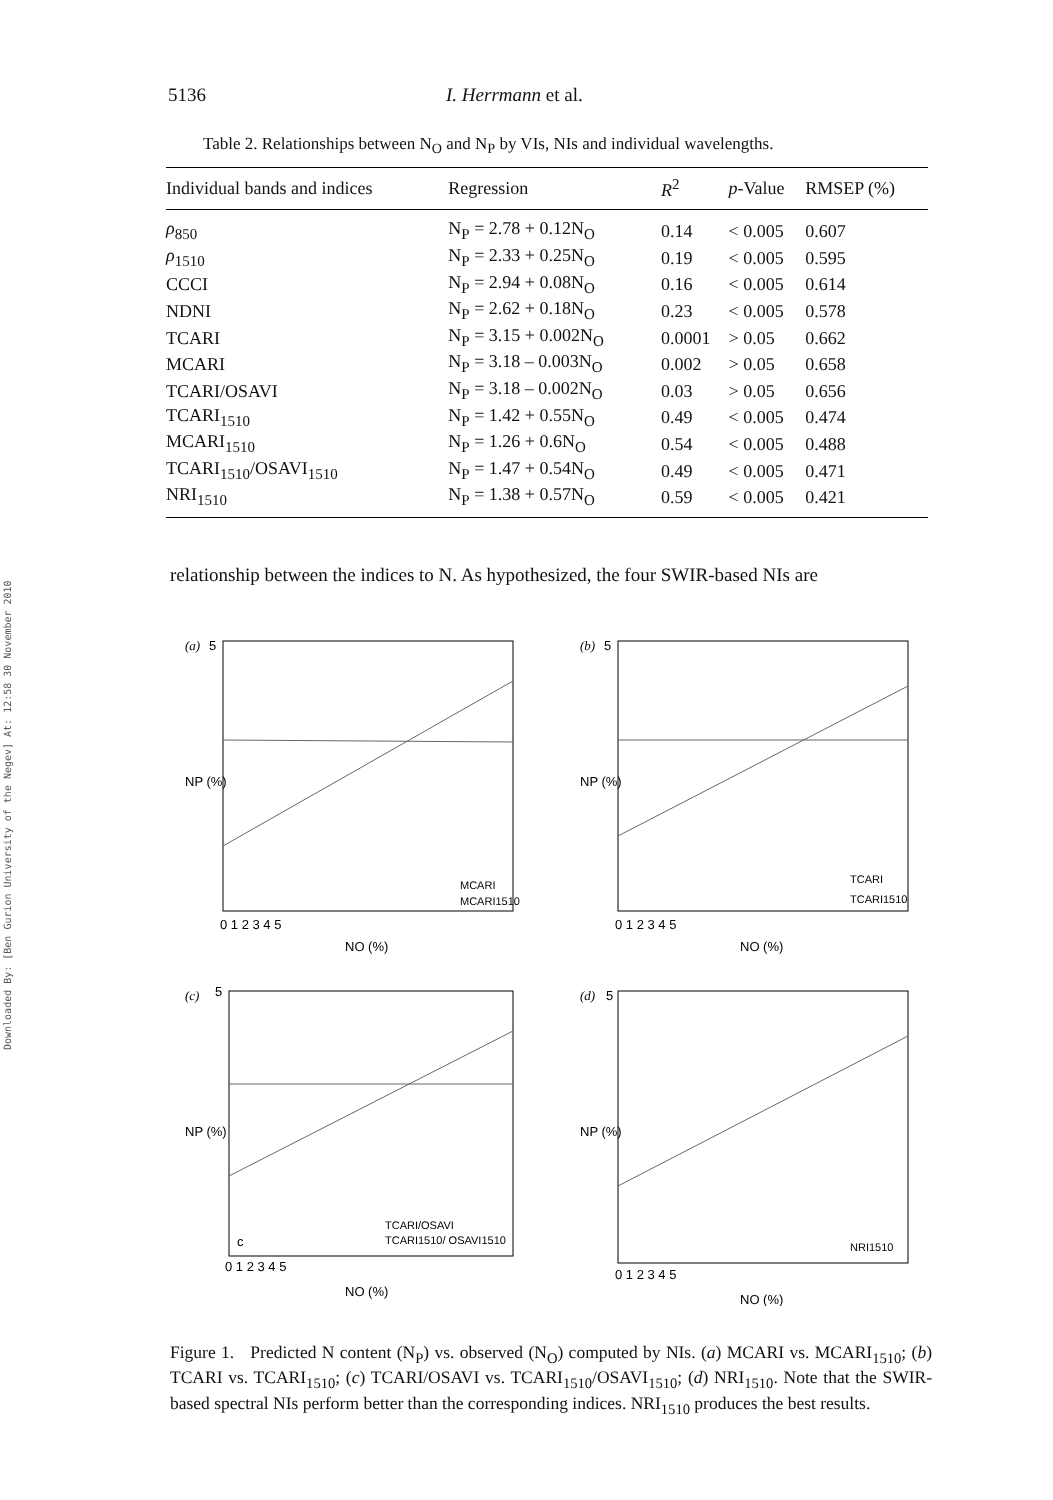Downloaded By: [Ben Gurion University of the Negev] At: 12:58 30 November 2010
5136 I. Herrmann et al.
Table 2. Relationships between N<sub>O</sub> and N<sub>P</sub> by VIs, NIs and individual wavelengths.
| Individual bands and indices | Regression | R<sup>2</sup> | p -Value | RMSEP (%) |
| --- | --- | --- | --- | --- |
| ρ<sub>850</sub> | N<sub>P</sub> = 2.78 + 0.12N<sub>O</sub> | 0.14 | < 0.005 | 0.607 |
| ρ<sub>1510</sub> | N<sub>P</sub> = 2.33 + 0.25N<sub>O</sub> | 0.19 | < 0.005 | 0.595 |
| CCCI | N<sub>P</sub> = 2.94 + 0.08N<sub>O</sub> | 0.16 | < 0.005 | 0.614 |
| NDNI | N<sub>P</sub> = 2.62 + 0.18N<sub>O</sub> | 0.23 | < 0.005 | 0.578 |
| TCARI | N<sub>P</sub> = 3.15 + 0.002N<sub>O</sub> | 0.0001 | > 0.05 | 0.662 |
| MCARI | N<sub>P</sub> = 3.18 – 0.003N<sub>O</sub> | 0.002 | > 0.05 | 0.658 |
| TCARI/OSAVI | N<sub>P</sub> = 3.18 – 0.002N<sub>O</sub> | 0.03 | > 0.05 | 0.656 |
| TCARI<sub>1510</sub> | N<sub>P</sub> = 1.42 + 0.55N<sub>O</sub> | 0.49 | < 0.005 | 0.474 |
| MCARI<sub>1510</sub> | N<sub>P</sub> = 1.26 + 0.6N<sub>O</sub> | 0.54 | < 0.005 | 0.488 |
| TCARI<sub>1510</sub>/OSAVI<sub>1510</sub> | N<sub>P</sub> = 1.47 + 0.54N<sub>O</sub> | 0.49 | < 0.005 | 0.471 |
| NRI<sub>1510</sub> | N<sub>P</sub> = 1.38 + 0.57N<sub>O</sub> | 0.59 | < 0.005 | 0.421 |
relationship between the indices to N. As hypothesized, the four SWIR-based NIs are
(a)
5
MCARI
MCARI1510
0 1 2 3 4 5
NO (%)
NP (%)
(b)
5
TCARI
TCARI1510
0 1 2 3 4 5
NO (%)
NP (%)
(c)
5
TCARI/OSAVI
TCARI1510/ OSAVI1510
c
0 1 2 3 4 5
NO (%)
NP (%)
(d)
5
NRI1510
0 1 2 3 4 5
NO (%)
NP (%)
Figure 1. Predicted N content (N<sub>P</sub>) vs. observed (N<sub>O</sub>) computed by NIs. (a) MCARI vs. MCARI<sub>1510</sub>; (b) TCARI vs. TCARI<sub>1510</sub>; (c) TCARI/OSAVI vs. TCARI<sub>1510</sub>/OSAVI<sub>1510</sub>; (d) NRI<sub>1510</sub>. Note that the SWIR-based spectral NIs perform better than the corresponding indices. NRI<sub>1510</sub> produces the best results.